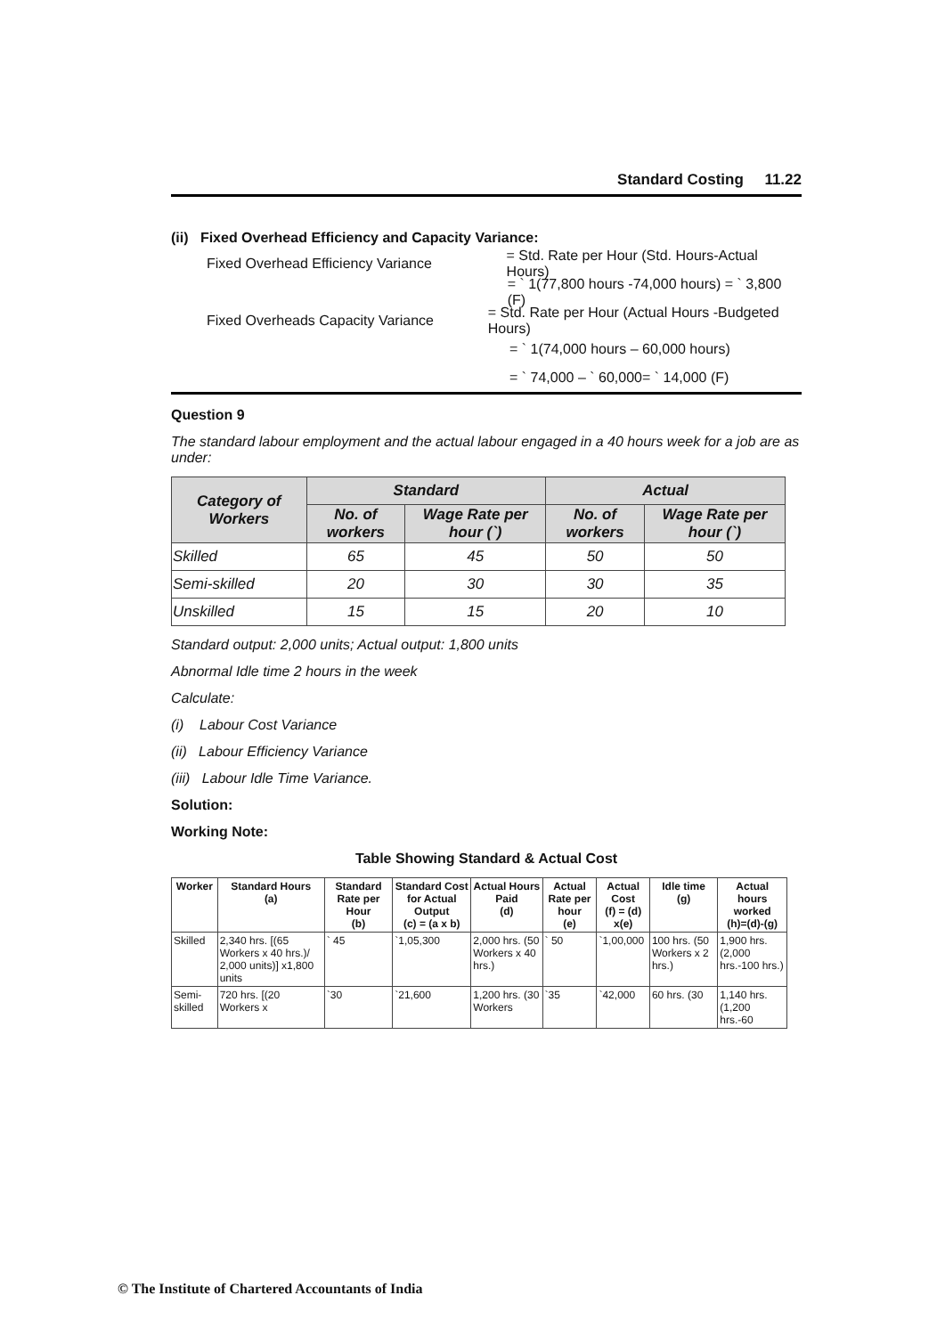Standard Costing 11.22
(ii) Fixed Overhead Efficiency and Capacity Variance:
Fixed Overhead Efficiency Variance = Std. Rate per Hour (Std. Hours-Actual Hours)
= ` 1(77,800 hours -74,000 hours) = ` 3,800 (F)
Fixed Overheads Capacity Variance = Std. Rate per Hour (Actual Hours -Budgeted Hours)
= ` 1(74,000 hours – 60,000 hours)
= ` 74,000 – ` 60,000= ` 14,000 (F)
Question 9
The standard labour employment and the actual labour engaged in a 40 hours week for a job are as under:
| Category of Workers | Standard | | Actual | |
| --- | --- | --- | --- | --- |
| | No. of workers | Wage Rate per hour (`) | No. of workers | Wage Rate per hour (`) |
| Skilled | 65 | 45 | 50 | 50 |
| Semi-skilled | 20 | 30 | 30 | 35 |
| Unskilled | 15 | 15 | 20 | 10 |
Standard output: 2,000 units; Actual output: 1,800 units
Abnormal Idle time 2 hours in the week
Calculate:
(i) Labour Cost Variance
(ii) Labour Efficiency Variance
(iii) Labour Idle Time Variance.
Solution:
Working Note:
Table Showing Standard & Actual Cost
| Worker | Standard Hours (a) | Standard Rate per Hour (b) | Standard Cost for Actual Output (c) = (a x b) | Actual Hours Paid (d) | Actual Rate per hour (e) | Actual Cost (f) = (d) x(e) | Idle time (g) | Actual hours worked (h)=(d)-(g) |
| --- | --- | --- | --- | --- | --- | --- | --- | --- |
| Skilled | 2,340 hrs. [(65 Workers x 40 hrs.)/ 2,000 units)] x1,800 units | ` 45 | `1,05,300 | 2,000 hrs. (50 Workers x 40 hrs.) | ` 50 | `1,00,000 | 100 hrs. (50 Workers x 2 hrs.) | 1,900 hrs. (2,000 hrs.-100 hrs.) |
| Semi-skilled | 720 hrs. [(20 Workers x | `30 | `21,600 | 1,200 hrs. (30 Workers | `35 | `42,000 | 60 hrs. (30 | 1,140 hrs. (1,200 hrs.-60 |
© The Institute of Chartered Accountants of India